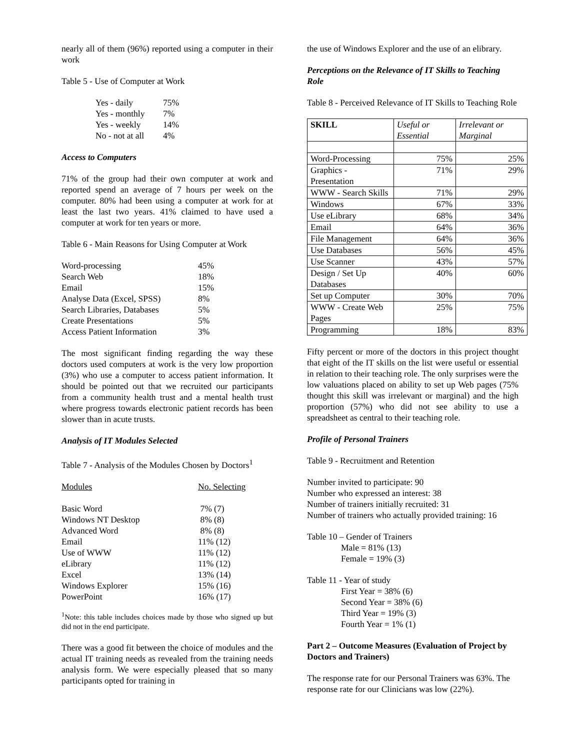nearly all of them (96%) reported using a computer in their work
Table 5 - Use of Computer at Work
| Yes - daily | 75% |
| Yes - monthly | 7% |
| Yes - weekly | 14% |
| No - not at all | 4% |
Access to Computers
71% of the group had their own computer at work and reported spend an average of 7 hours per week on the computer. 80% had been using a computer at work for at least the last two years. 41% claimed to have used a computer at work for ten years or more.
Table 6 - Main Reasons for Using Computer at Work
| Word-processing | 45% |
| Search Web | 18% |
| Email | 15% |
| Analyse Data (Excel, SPSS) | 8% |
| Search Libraries, Databases | 5% |
| Create Presentations | 5% |
| Access Patient Information | 3% |
The most significant finding regarding the way these doctors used computers at work is the very low proportion (3%) who use a computer to access patient information. It should be pointed out that we recruited our participants from a community health trust and a mental health trust where progress towards electronic patient records has been slower than in acute trusts.
Analysis of IT Modules Selected
Table 7 - Analysis of the Modules Chosen by Doctors<sup>1</sup>
| Modules | No. Selecting |
| Basic Word | 7% (7) |
| Windows NT Desktop | 8% (8) |
| Advanced Word | 8% (8) |
| Email | 11% (12) |
| Use of WWW | 11% (12) |
| eLibrary | 11% (12) |
| Excel | 13% (14) |
| Windows Explorer | 15% (16) |
| PowerPoint | 16% (17) |
<sup>1</sup> Note: this table includes choices made by those who signed up but did not in the end participate.
There was a good fit between the choice of modules and the actual IT training needs as revealed from the training needs analysis form. We were especially pleased that so many participants opted for training in
the use of Windows Explorer and the use of an elibrary.
Perceptions on the Relevance of IT Skills to Teaching Role
Table 8 - Perceived Relevance of IT Skills to Teaching Role
| SKILL | Useful or Essential | Irrelevant or Marginal |
| --- | --- | --- |
| Word-Processing | 75% | 25% |
| Graphics - Presentation | 71% | 29% |
| WWW - Search Skills | 71% | 29% |
| Windows | 67% | 33% |
| Use eLibrary | 68% | 34% |
| Email | 64% | 36% |
| File Management | 64% | 36% |
| Use Databases | 56% | 45% |
| Use Scanner | 43% | 57% |
| Design / Set Up Databases | 40% | 60% |
| Set up Computer | 30% | 70% |
| WWW - Create Web Pages | 25% | 75% |
| Programming | 18% | 83% |
Fifty percent or more of the doctors in this project thought that eight of the IT skills on the list were useful or essential in relation to their teaching role. The only surprises were the low valuations placed on ability to set up Web pages (75% thought this skill was irrelevant or marginal) and the high proportion (57%) who did not see ability to use a spreadsheet as central to their teaching role.
Profile of Personal Trainers
Table 9 - Recruitment and Retention
Number invited to participate: 90
Number who expressed an interest: 38
Number of trainers initially recruited: 31
Number of trainers who actually provided training: 16
Table 10 – Gender of Trainers
Male = 81% (13)
Female = 19% (3)
Table 11 - Year of study
First Year = 38% (6)
Second Year = 38% (6)
Third Year = 19% (3)
Fourth Year = 1% (1)
Part 2 – Outcome Measures (Evaluation of Project by Doctors and Trainers)
The response rate for our Personal Trainers was 63%. The response rate for our Clinicians was low (22%).